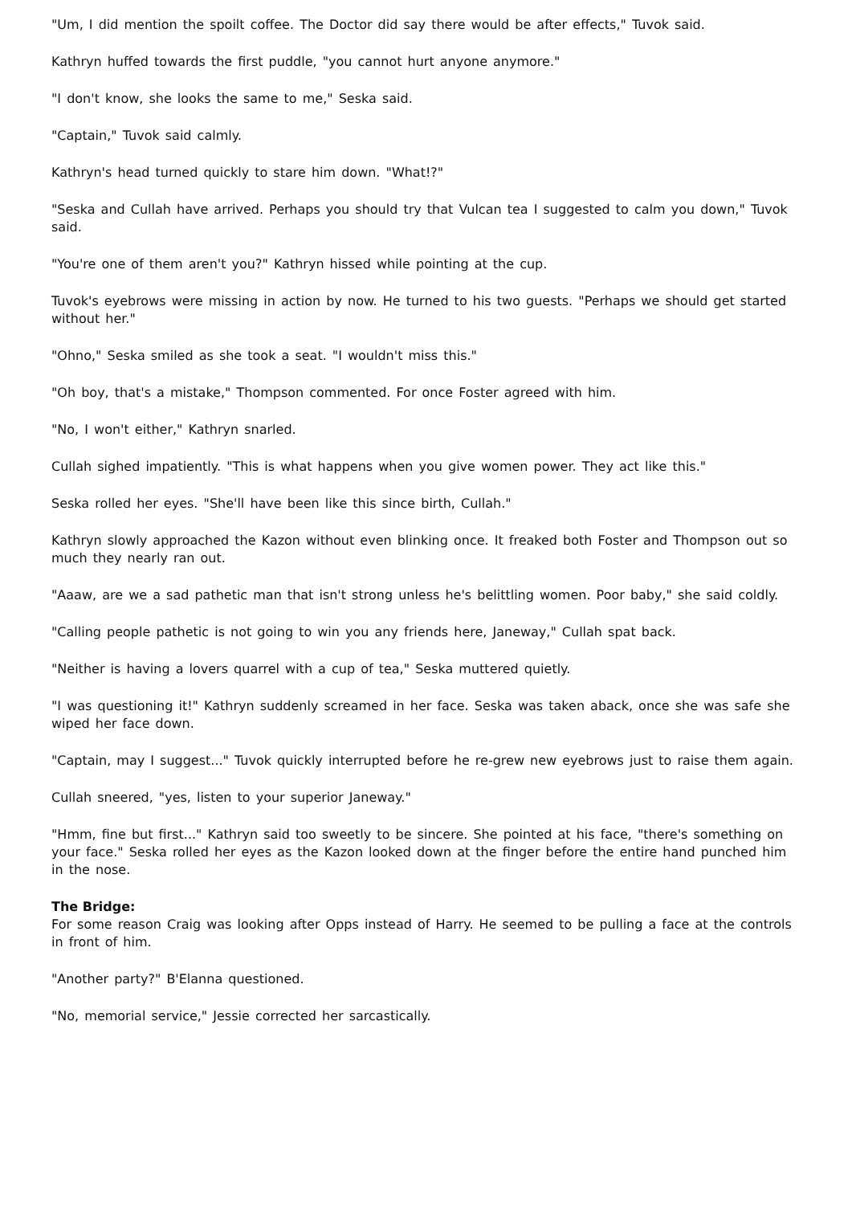"Um, I did mention the spoilt coffee. The Doctor did say there would be after effects," Tuvok said.
Kathryn huffed towards the first puddle, "you cannot hurt anyone anymore."
"I don't know, she looks the same to me," Seska said.
"Captain," Tuvok said calmly.
Kathryn's head turned quickly to stare him down. "What!?"
"Seska and Cullah have arrived. Perhaps you should try that Vulcan tea I suggested to calm you down," Tuvok said.
"You're one of them aren't you?" Kathryn hissed while pointing at the cup.
Tuvok's eyebrows were missing in action by now. He turned to his two guests. "Perhaps we should get started without her."
"Ohno," Seska smiled as she took a seat. "I wouldn't miss this."
"Oh boy, that's a mistake," Thompson commented. For once Foster agreed with him.
"No, I won't either," Kathryn snarled.
Cullah sighed impatiently. "This is what happens when you give women power. They act like this."
Seska rolled her eyes. "She'll have been like this since birth, Cullah."
Kathryn slowly approached the Kazon without even blinking once. It freaked both Foster and Thompson out so much they nearly ran out.
"Aaaw, are we a sad pathetic man that isn't strong unless he's belittling women. Poor baby," she said coldly.
"Calling people pathetic is not going to win you any friends here, Janeway," Cullah spat back.
"Neither is having a lovers quarrel with a cup of tea," Seska muttered quietly.
"I was questioning it!" Kathryn suddenly screamed in her face. Seska was taken aback, once she was safe she wiped her face down.
"Captain, may I suggest..." Tuvok quickly interrupted before he re-grew new eyebrows just to raise them again.
Cullah sneered, "yes, listen to your superior Janeway."
"Hmm, fine but first..." Kathryn said too sweetly to be sincere. She pointed at his face, "there's something on your face." Seska rolled her eyes as the Kazon looked down at the finger before the entire hand punched him in the nose.
The Bridge:
For some reason Craig was looking after Opps instead of Harry. He seemed to be pulling a face at the controls in front of him.
"Another party?" B'Elanna questioned.
"No, memorial service," Jessie corrected her sarcastically.